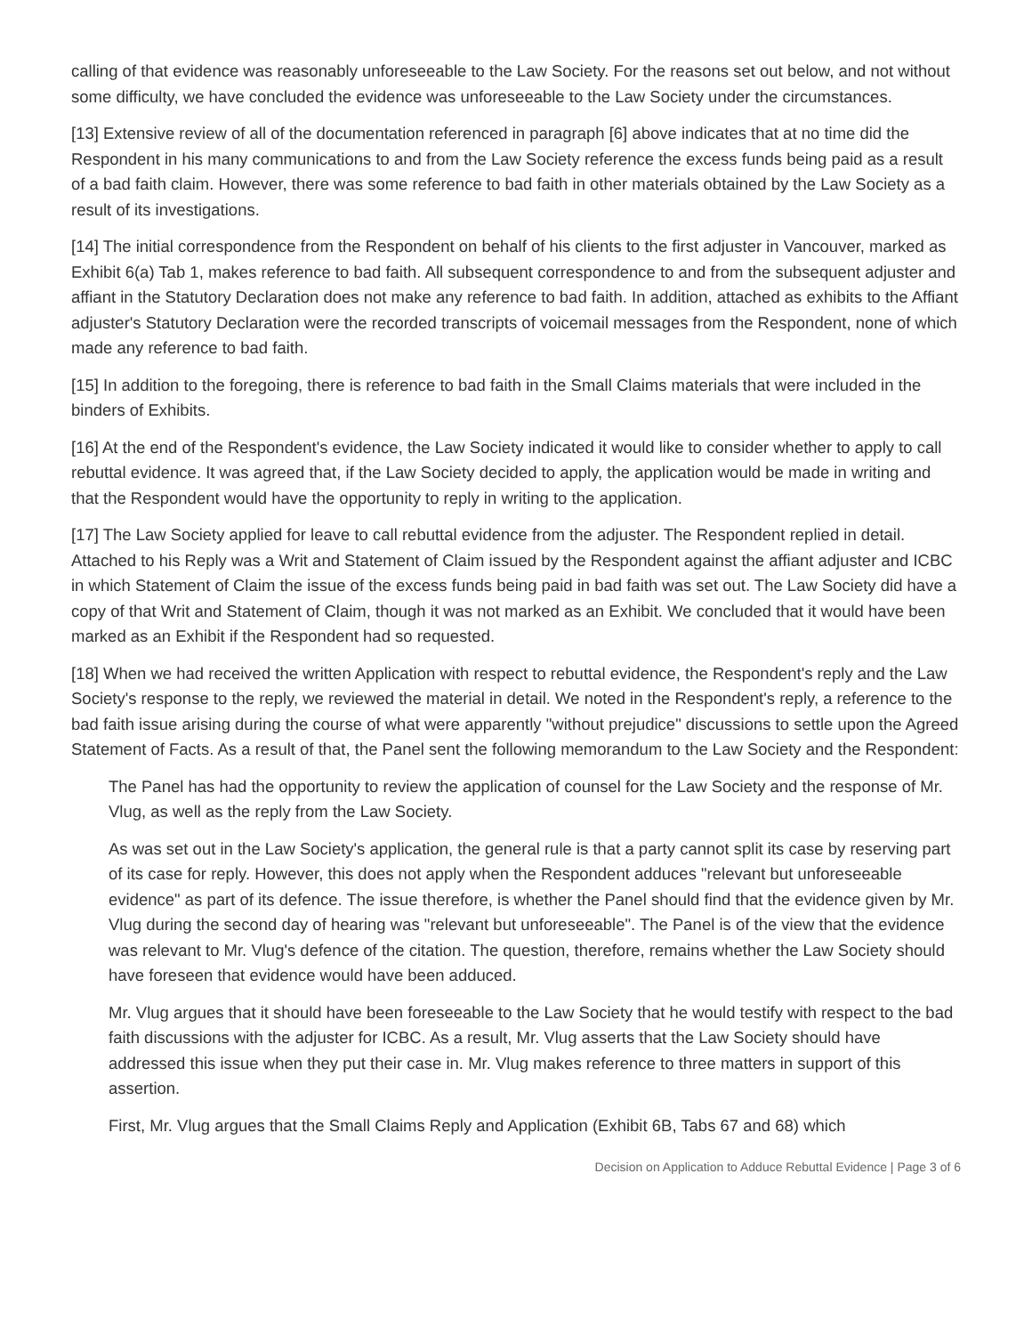calling of that evidence was reasonably unforeseeable to the Law Society. For the reasons set out below, and not without some difficulty, we have concluded the evidence was unforeseeable to the Law Society under the circumstances.
[13] Extensive review of all of the documentation referenced in paragraph [6] above indicates that at no time did the Respondent in his many communications to and from the Law Society reference the excess funds being paid as a result of a bad faith claim. However, there was some reference to bad faith in other materials obtained by the Law Society as a result of its investigations.
[14] The initial correspondence from the Respondent on behalf of his clients to the first adjuster in Vancouver, marked as Exhibit 6(a) Tab 1, makes reference to bad faith. All subsequent correspondence to and from the subsequent adjuster and affiant in the Statutory Declaration does not make any reference to bad faith. In addition, attached as exhibits to the Affiant adjuster's Statutory Declaration were the recorded transcripts of voicemail messages from the Respondent, none of which made any reference to bad faith.
[15] In addition to the foregoing, there is reference to bad faith in the Small Claims materials that were included in the binders of Exhibits.
[16] At the end of the Respondent's evidence, the Law Society indicated it would like to consider whether to apply to call rebuttal evidence. It was agreed that, if the Law Society decided to apply, the application would be made in writing and that the Respondent would have the opportunity to reply in writing to the application.
[17] The Law Society applied for leave to call rebuttal evidence from the adjuster. The Respondent replied in detail. Attached to his Reply was a Writ and Statement of Claim issued by the Respondent against the affiant adjuster and ICBC in which Statement of Claim the issue of the excess funds being paid in bad faith was set out. The Law Society did have a copy of that Writ and Statement of Claim, though it was not marked as an Exhibit. We concluded that it would have been marked as an Exhibit if the Respondent had so requested.
[18] When we had received the written Application with respect to rebuttal evidence, the Respondent's reply and the Law Society's response to the reply, we reviewed the material in detail. We noted in the Respondent's reply, a reference to the bad faith issue arising during the course of what were apparently "without prejudice" discussions to settle upon the Agreed Statement of Facts. As a result of that, the Panel sent the following memorandum to the Law Society and the Respondent:
The Panel has had the opportunity to review the application of counsel for the Law Society and the response of Mr. Vlug, as well as the reply from the Law Society.
As was set out in the Law Society's application, the general rule is that a party cannot split its case by reserving part of its case for reply. However, this does not apply when the Respondent adduces "relevant but unforeseeable evidence" as part of its defence. The issue therefore, is whether the Panel should find that the evidence given by Mr. Vlug during the second day of hearing was "relevant but unforeseeable". The Panel is of the view that the evidence was relevant to Mr. Vlug's defence of the citation. The question, therefore, remains whether the Law Society should have foreseen that evidence would have been adduced.
Mr. Vlug argues that it should have been foreseeable to the Law Society that he would testify with respect to the bad faith discussions with the adjuster for ICBC. As a result, Mr. Vlug asserts that the Law Society should have addressed this issue when they put their case in. Mr. Vlug makes reference to three matters in support of this assertion.
First, Mr. Vlug argues that the Small Claims Reply and Application (Exhibit 6B, Tabs 67 and 68) which
Decision on Application to Adduce Rebuttal Evidence | Page 3 of 6